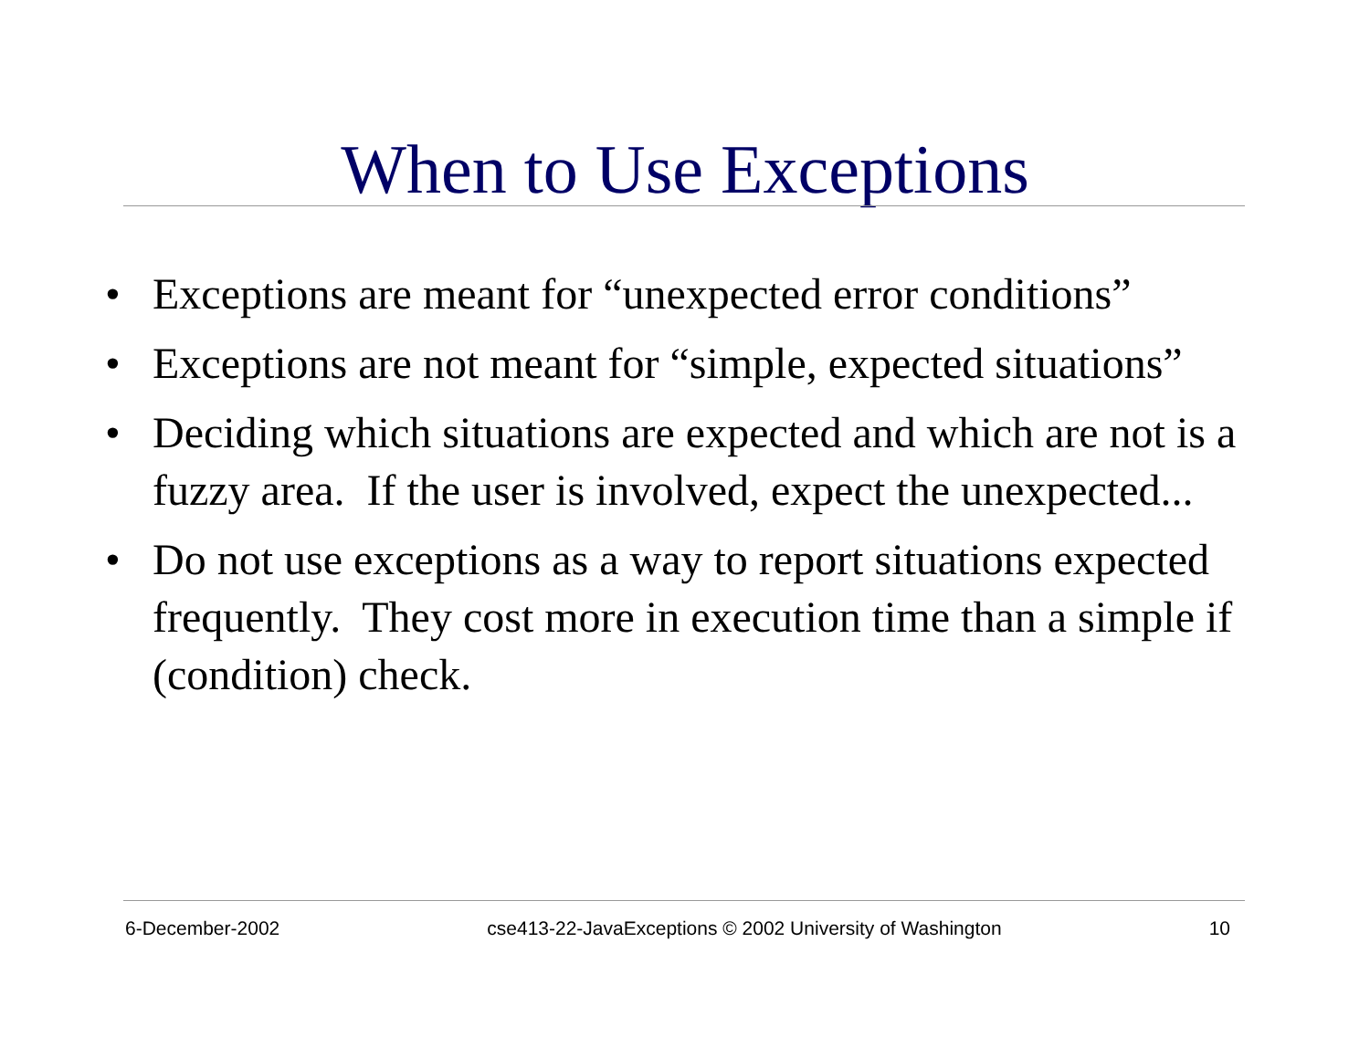When to Use Exceptions
• Exceptions are meant for “unexpected error conditions”
• Exceptions are not meant for “simple, expected situations”
• Deciding which situations are expected and which are not is a fuzzy area. If the user is involved, expect the unexpected...
• Do not use exceptions as a way to report situations expected frequently. They cost more in execution time than a simple if (condition) check.
6-December-2002 cse413-22-JavaExceptions © 2002 University of Washington 10